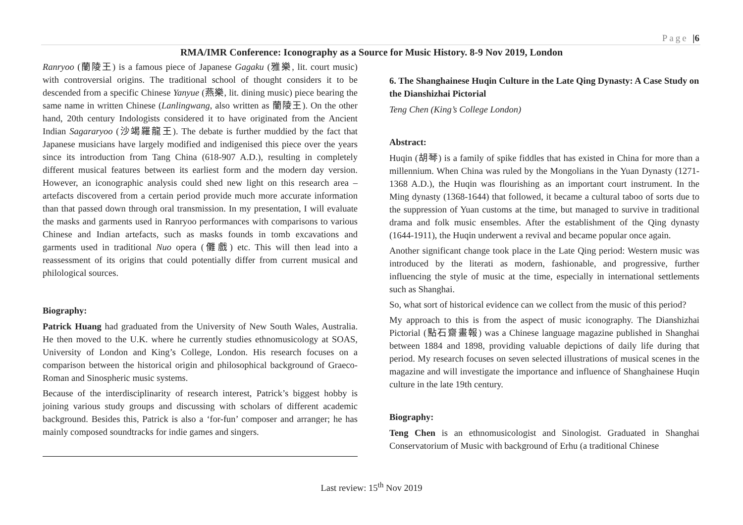Page |6
RMA/IMR Conference: Iconography as a Source for Music History. 8-9 Nov 2019, London
Ranryoo (蘭陵王) is a famous piece of Japanese Gagaku (雅樂, lit. court music) with controversial origins. The traditional school of thought considers it to be descended from a specific Chinese Yanyue (燕樂, lit. dining music) piece bearing the same name in written Chinese (Lanlingwang, also written as 蘭陵王). On the other hand, 20th century Indologists considered it to have originated from the Ancient Indian Sagararyoo (沙竭羅龍王). The debate is further muddied by the fact that Japanese musicians have largely modified and indigenised this piece over the years since its introduction from Tang China (618-907 A.D.), resulting in completely different musical features between its earliest form and the modern day version. However, an iconographic analysis could shed new light on this research area – artefacts discovered from a certain period provide much more accurate information than that passed down through oral transmission. In my presentation, I will evaluate the masks and garments used in Ranryoo performances with comparisons to various Chinese and Indian artefacts, such as masks founds in tomb excavations and garments used in traditional Nuo opera (儺戲) etc. This will then lead into a reassessment of its origins that could potentially differ from current musical and philological sources.
Biography:
Patrick Huang had graduated from the University of New South Wales, Australia. He then moved to the U.K. where he currently studies ethnomusicology at SOAS, University of London and King’s College, London. His research focuses on a comparison between the historical origin and philosophical background of Graeco-Roman and Sinospheric music systems.
Because of the interdisciplinarity of research interest, Patrick’s biggest hobby is joining various study groups and discussing with scholars of different academic background. Besides this, Patrick is also a ‘for-fun’ composer and arranger; he has mainly composed soundtracks for indie games and singers.
6. The Shanghainese Huqin Culture in the Late Qing Dynasty: A Case Study on the Dianshizhai Pictorial
Teng Chen (King’s College London)
Abstract:
Huqin (胡琴) is a family of spike fiddles that has existed in China for more than a millennium. When China was ruled by the Mongolians in the Yuan Dynasty (1271-1368 A.D.), the Huqin was flourishing as an important court instrument. In the Ming dynasty (1368-1644) that followed, it became a cultural taboo of sorts due to the suppression of Yuan customs at the time, but managed to survive in traditional drama and folk music ensembles. After the establishment of the Qing dynasty (1644-1911), the Huqin underwent a revival and became popular once again.
Another significant change took place in the Late Qing period: Western music was introduced by the literati as modern, fashionable, and progressive, further influencing the style of music at the time, especially in international settlements such as Shanghai.
So, what sort of historical evidence can we collect from the music of this period?
My approach to this is from the aspect of music iconography. The Dianshizhai Pictorial (點石齋畫報) was a Chinese language magazine published in Shanghai between 1884 and 1898, providing valuable depictions of daily life during that period. My research focuses on seven selected illustrations of musical scenes in the magazine and will investigate the importance and influence of Shanghainese Huqin culture in the late 19th century.
Biography:
Teng Chen is an ethnomusicologist and Sinologist. Graduated in Shanghai Conservatorium of Music with background of Erhu (a traditional Chinese
Last review: 15<sup>th</sup> Nov 2019